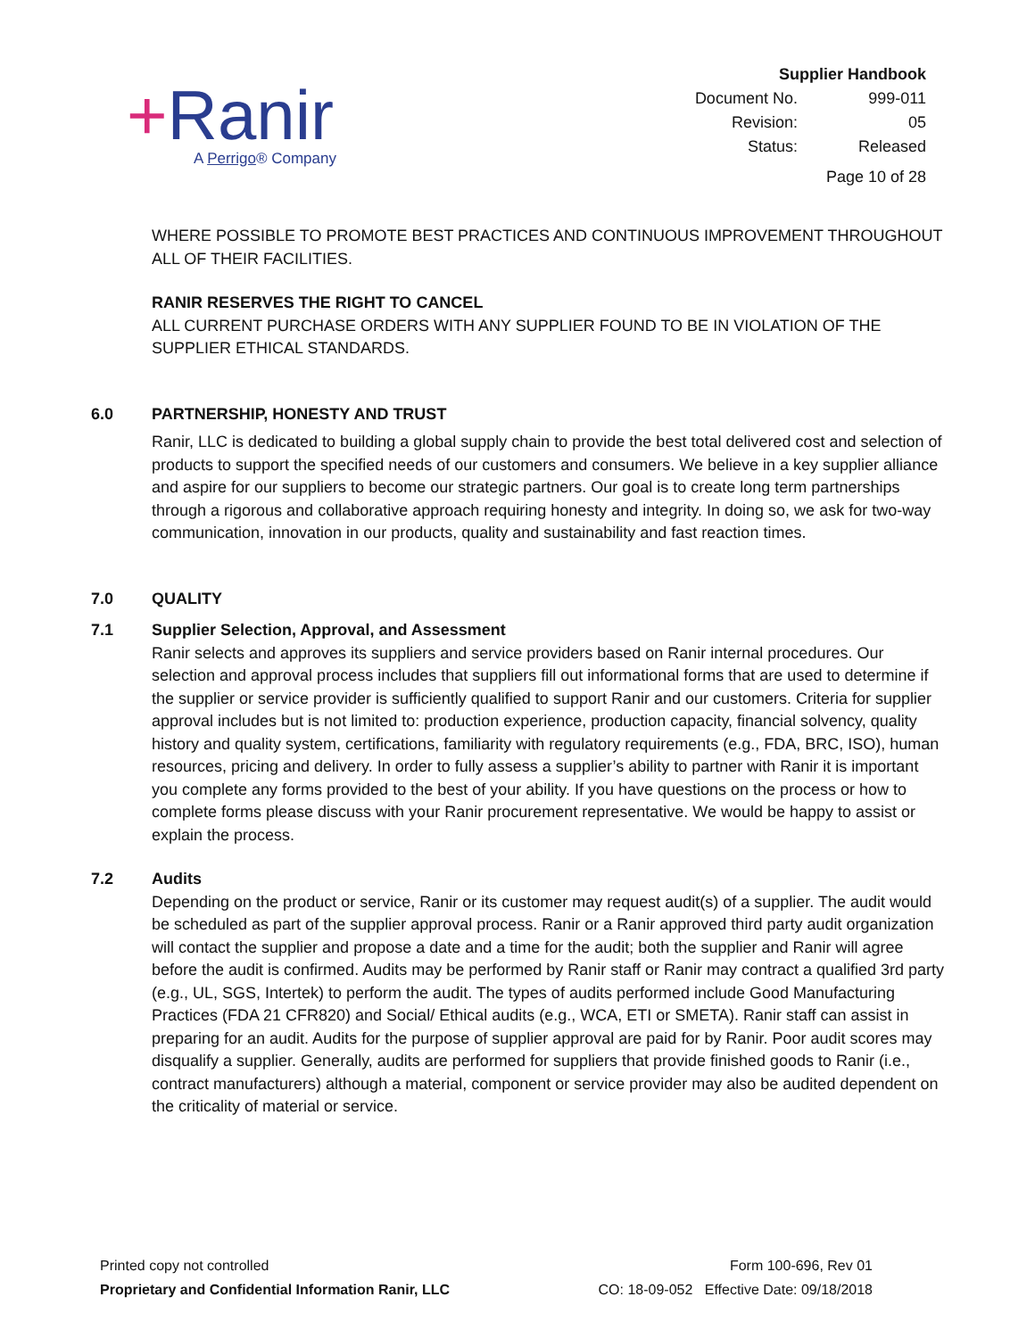+Ranir
A Perrigo® Company
| Supplier Handbook | |
| Document No. | 999-011 |
| Revision: | 05 |
| Status: | Released |
| Page 10 of 28 | |
WHERE POSSIBLE TO PROMOTE BEST PRACTICES AND CONTINUOUS IMPROVEMENT THROUGHOUT ALL OF THEIR FACILITIES.
RANIR RESERVES THE RIGHT TO CANCEL
ALL CURRENT PURCHASE ORDERS WITH ANY SUPPLIER FOUND TO BE IN VIOLATION OF THE SUPPLIER ETHICAL STANDARDS.
6.0 PARTNERSHIP, HONESTY AND TRUST
Ranir, LLC is dedicated to building a global supply chain to provide the best total delivered cost and selection of products to support the specified needs of our customers and consumers. We believe in a key supplier alliance and aspire for our suppliers to become our strategic partners. Our goal is to create long term partnerships through a rigorous and collaborative approach requiring honesty and integrity. In doing so, we ask for two-way communication, innovation in our products, quality and sustainability and fast reaction times.
7.0 QUALITY
7.1 Supplier Selection, Approval, and Assessment
Ranir selects and approves its suppliers and service providers based on Ranir internal procedures. Our selection and approval process includes that suppliers fill out informational forms that are used to determine if the supplier or service provider is sufficiently qualified to support Ranir and our customers. Criteria for supplier approval includes but is not limited to: production experience, production capacity, financial solvency, quality history and quality system, certifications, familiarity with regulatory requirements (e.g., FDA, BRC, ISO), human resources, pricing and delivery. In order to fully assess a supplier’s ability to partner with Ranir it is important you complete any forms provided to the best of your ability. If you have questions on the process or how to complete forms please discuss with your Ranir procurement representative. We would be happy to assist or explain the process.
7.2 Audits
Depending on the product or service, Ranir or its customer may request audit(s) of a supplier. The audit would be scheduled as part of the supplier approval process. Ranir or a Ranir approved third party audit organization will contact the supplier and propose a date and a time for the audit; both the supplier and Ranir will agree before the audit is confirmed. Audits may be performed by Ranir staff or Ranir may contract a qualified 3rd party (e.g., UL, SGS, Intertek) to perform the audit. The types of audits performed include Good Manufacturing Practices (FDA 21 CFR820) and Social/ Ethical audits (e.g., WCA, ETI or SMETA). Ranir staff can assist in preparing for an audit. Audits for the purpose of supplier approval are paid for by Ranir. Poor audit scores may disqualify a supplier. Generally, audits are performed for suppliers that provide finished goods to Ranir (i.e., contract manufacturers) although a material, component or service provider may also be audited dependent on the criticality of material or service.
Printed copy not controlled
Proprietary and Confidential Information Ranir, LLC
Form 100-696, Rev 01
CO: 18-09-052 Effective Date: 09/18/2018